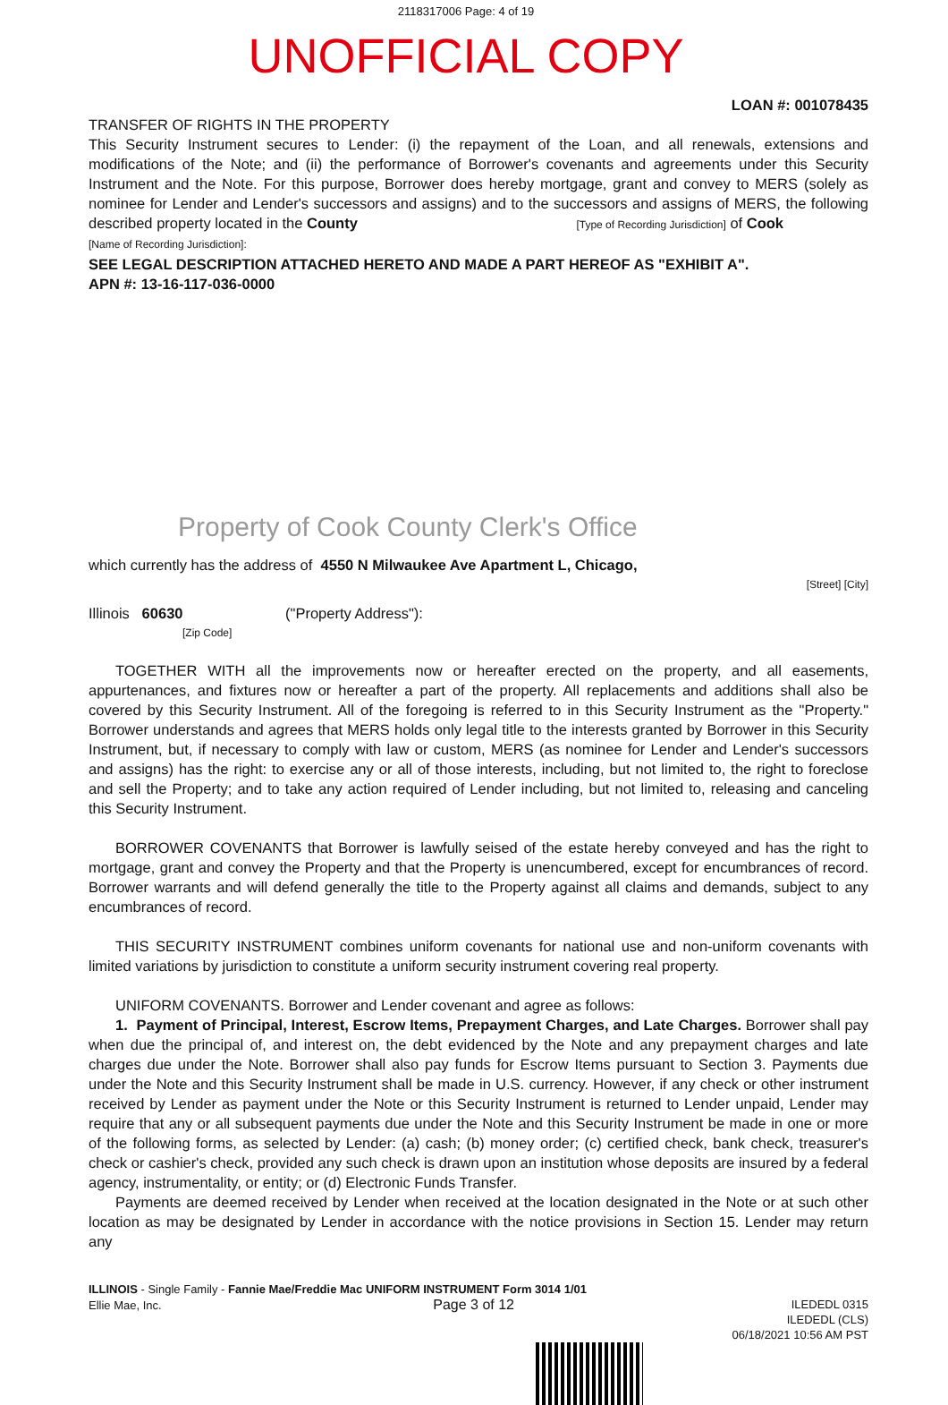2118317006 Page: 4 of 19
UNOFFICIAL COPY
LOAN #: 001078435
TRANSFER OF RIGHTS IN THE PROPERTY
This Security Instrument secures to Lender: (i) the repayment of the Loan, and all renewals, extensions and modifications of the Note; and (ii) the performance of Borrower's covenants and agreements under this Security Instrument and the Note. For this purpose, Borrower does hereby mortgage, grant and convey to MERS (solely as nominee for Lender and Lender's successors and assigns) and to the successors and assigns of MERS, the following described property located in the County [Type of Recording Jurisdiction] of Cook
[Name of Recording Jurisdiction]:
SEE LEGAL DESCRIPTION ATTACHED HERETO AND MADE A PART HEREOF AS "EXHIBIT A".
APN #: 13-16-117-036-0000
Property of Cook County Clerk's Office
which currently has the address of 4550 N Milwaukee Ave Apartment L, Chicago,
[Street] [City]
Illinois 60630 ("Property Address"):
[Zip Code]
TOGETHER WITH all the improvements now or hereafter erected on the property, and all easements, appurtenances, and fixtures now or hereafter a part of the property. All replacements and additions shall also be covered by this Security Instrument. All of the foregoing is referred to in this Security Instrument as the "Property." Borrower understands and agrees that MERS holds only legal title to the interests granted by Borrower in this Security Instrument, but, if necessary to comply with law or custom, MERS (as nominee for Lender and Lender's successors and assigns) has the right: to exercise any or all of those interests, including, but not limited to, the right to foreclose and sell the Property; and to take any action required of Lender including, but not limited to, releasing and canceling this Security Instrument.
BORROWER COVENANTS that Borrower is lawfully seised of the estate hereby conveyed and has the right to mortgage, grant and convey the Property and that the Property is unencumbered, except for encumbrances of record. Borrower warrants and will defend generally the title to the Property against all claims and demands, subject to any encumbrances of record.
THIS SECURITY INSTRUMENT combines uniform covenants for national use and non-uniform covenants with limited variations by jurisdiction to constitute a uniform security instrument covering real property.
UNIFORM COVENANTS. Borrower and Lender covenant and agree as follows:
1. Payment of Principal, Interest, Escrow Items, Prepayment Charges, and Late Charges. Borrower shall pay when due the principal of, and interest on, the debt evidenced by the Note and any prepayment charges and late charges due under the Note. Borrower shall also pay funds for Escrow Items pursuant to Section 3. Payments due under the Note and this Security Instrument shall be made in U.S. currency. However, if any check or other instrument received by Lender as payment under the Note or this Security Instrument is returned to Lender unpaid, Lender may require that any or all subsequent payments due under the Note and this Security Instrument be made in one or more of the following forms, as selected by Lender: (a) cash; (b) money order; (c) certified check, bank check, treasurer's check or cashier's check, provided any such check is drawn upon an institution whose deposits are insured by a federal agency, instrumentality, or entity; or (d) Electronic Funds Transfer.
Payments are deemed received by Lender when received at the location designated in the Note or at such other location as may be designated by Lender in accordance with the notice provisions in Section 15. Lender may return any
ILLINOIS - Single Family - Fannie Mae/Freddie Mac UNIFORM INSTRUMENT Form 3014 1/01
Ellie Mae, Inc. Page 3 of 12
ILEDEDL 0315
ILEDEDL (CLS)
06/18/2021 10:56 AM PST